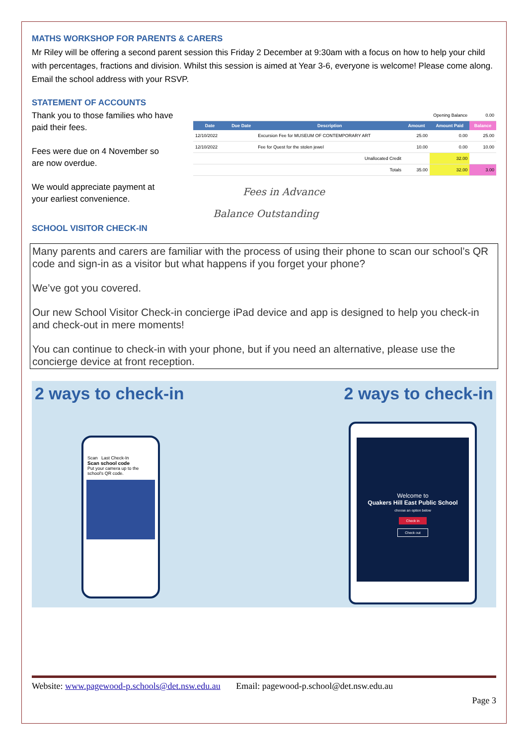MATHS WORKSHOP FOR PARENTS & CARERS
Mr Riley will be offering a second parent session this Friday 2 December at 9:30am with a focus on how to help your child with percentages, fractions and division. Whilst this session is aimed at Year 3-6, everyone is welcome! Please come along. Email the school address with your RSVP.
STATEMENT OF ACCOUNTS
Thank you to those families who have paid their fees.
Fees were due on 4 November so are now overdue.
We would appreciate payment at your earliest convenience.
| Opening Balance | | | | | 0.00 |
| Date | Due Date | Description | Amount | Amount Paid | Balance |
| 12/10/2022 | | Excursion Fee for MUSEUM OF CONTEMPORARY ART | 25.00 | 0.00 | 25.00 |
| 12/10/2022 | | Fee for Quest for the stolen jewel | 10.00 | 0.00 | 10.00 |
| Unallocated Credit | | | | 32.00 | |
| Totals | | | 35.00 | 32.00 | 3.00 |
Fees in Advance
Balance Outstanding
SCHOOL VISITOR CHECK-IN
Many parents and carers are familiar with the process of using their phone to scan our school’s QR code and sign-in as a visitor but what happens if you forget your phone?
We’ve got you covered.
Our new School Visitor Check-in concierge iPad device and app is designed to help you check-in and check-out in mere moments!
You can continue to check-in with your phone, but if you need an alternative, please use the concierge device at front reception.
2 ways to check-in 2 ways to check-in
Scan Last Check-In
Scan school code
Put your camera up to the school's QR code.
Welcome to
Quakers Hill East Public School
choose an option below
Check in
Check out
Website: www.pagewood-p.schools@det.nsw.edu.au Email: pagewood-p.school@det.nsw.edu.au
Page 3